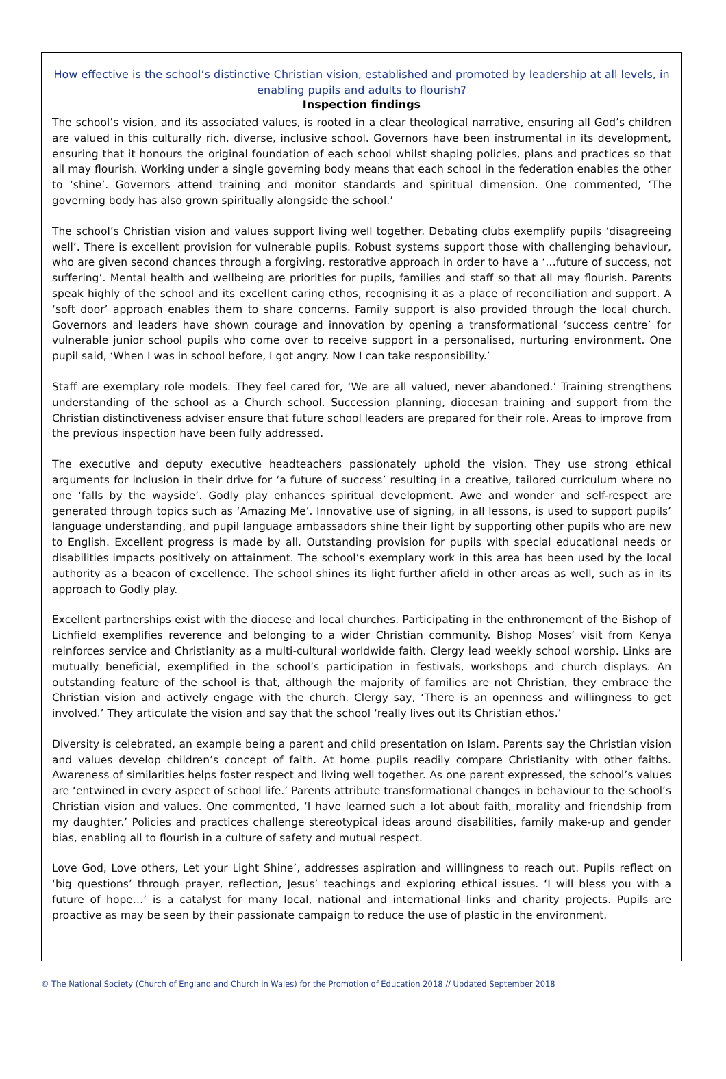How effective is the school’s distinctive Christian vision, established and promoted by leadership at all levels, in enabling pupils and adults to flourish?
Inspection findings
The school’s vision, and its associated values, is rooted in a clear theological narrative, ensuring all God’s children are valued in this culturally rich, diverse, inclusive school. Governors have been instrumental in its development, ensuring that it honours the original foundation of each school whilst shaping policies, plans and practices so that all may flourish. Working under a single governing body means that each school in the federation enables the other to ‘shine’. Governors attend training and monitor standards and spiritual dimension. One commented, ‘The governing body has also grown spiritually alongside the school.’
The school’s Christian vision and values support living well together. Debating clubs exemplify pupils ‘disagreeing well’. There is excellent provision for vulnerable pupils. Robust systems support those with challenging behaviour, who are given second chances through a forgiving, restorative approach in order to have a ‘…future of success, not suffering’. Mental health and wellbeing are priorities for pupils, families and staff so that all may flourish. Parents speak highly of the school and its excellent caring ethos, recognising it as a place of reconciliation and support. A ‘soft door’ approach enables them to share concerns. Family support is also provided through the local church. Governors and leaders have shown courage and innovation by opening a transformational ‘success centre’ for vulnerable junior school pupils who come over to receive support in a personalised, nurturing environment. One pupil said, ‘When I was in school before, I got angry. Now I can take responsibility.’
Staff are exemplary role models. They feel cared for, ‘We are all valued, never abandoned.’ Training strengthens understanding of the school as a Church school. Succession planning, diocesan training and support from the Christian distinctiveness adviser ensure that future school leaders are prepared for their role. Areas to improve from the previous inspection have been fully addressed.
The executive and deputy executive headteachers passionately uphold the vision. They use strong ethical arguments for inclusion in their drive for ‘a future of success’ resulting in a creative, tailored curriculum where no one ‘falls by the wayside’. Godly play enhances spiritual development. Awe and wonder and self-respect are generated through topics such as ‘Amazing Me’. Innovative use of signing, in all lessons, is used to support pupils’ language understanding, and pupil language ambassadors shine their light by supporting other pupils who are new to English. Excellent progress is made by all. Outstanding provision for pupils with special educational needs or disabilities impacts positively on attainment. The school’s exemplary work in this area has been used by the local authority as a beacon of excellence. The school shines its light further afield in other areas as well, such as in its approach to Godly play.
Excellent partnerships exist with the diocese and local churches. Participating in the enthronement of the Bishop of Lichfield exemplifies reverence and belonging to a wider Christian community. Bishop Moses’ visit from Kenya reinforces service and Christianity as a multi-cultural worldwide faith. Clergy lead weekly school worship. Links are mutually beneficial, exemplified in the school’s participation in festivals, workshops and church displays. An outstanding feature of the school is that, although the majority of families are not Christian, they embrace the Christian vision and actively engage with the church. Clergy say, ‘There is an openness and willingness to get involved.’ They articulate the vision and say that the school ‘really lives out its Christian ethos.’
Diversity is celebrated, an example being a parent and child presentation on Islam. Parents say the Christian vision and values develop children’s concept of faith. At home pupils readily compare Christianity with other faiths. Awareness of similarities helps foster respect and living well together. As one parent expressed, the school’s values are ‘entwined in every aspect of school life.’ Parents attribute transformational changes in behaviour to the school’s Christian vision and values. One commented, ‘I have learned such a lot about faith, morality and friendship from my daughter.’ Policies and practices challenge stereotypical ideas around disabilities, family make-up and gender bias, enabling all to flourish in a culture of safety and mutual respect.
Love God, Love others, Let your Light Shine’, addresses aspiration and willingness to reach out. Pupils reflect on ‘big questions’ through prayer, reflection, Jesus’ teachings and exploring ethical issues. ‘I will bless you with a future of hope…’ is a catalyst for many local, national and international links and charity projects. Pupils are proactive as may be seen by their passionate campaign to reduce the use of plastic in the environment.
© The National Society (Church of England and Church in Wales) for the Promotion of Education 2018 // Updated September 2018